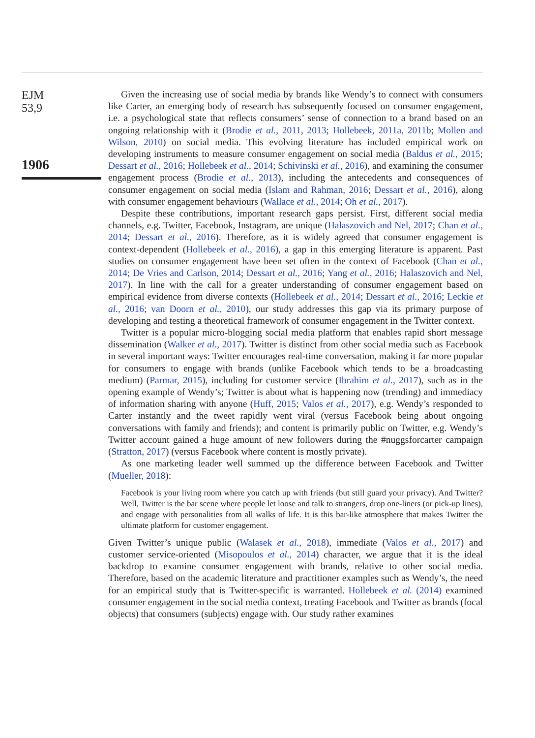EJM
53,9
1906
Given the increasing use of social media by brands like Wendy’s to connect with consumers like Carter, an emerging body of research has subsequently focused on consumer engagement, i.e. a psychological state that reflects consumers’ sense of connection to a brand based on an ongoing relationship with it (Brodie et al., 2011, 2013; Hollebeek, 2011a, 2011b; Mollen and Wilson, 2010) on social media. This evolving literature has included empirical work on developing instruments to measure consumer engagement on social media (Baldus et al., 2015; Dessart et al., 2016; Hollebeek et al., 2014; Schivinski et al., 2016), and examining the consumer engagement process (Brodie et al., 2013), including the antecedents and consequences of consumer engagement on social media (Islam and Rahman, 2016; Dessart et al., 2016), along with consumer engagement behaviours (Wallace et al., 2014; Oh et al., 2017).
Despite these contributions, important research gaps persist. First, different social media channels, e.g. Twitter, Facebook, Instagram, are unique (Halaszovich and Nel, 2017; Chan et al., 2014; Dessart et al., 2016). Therefore, as it is widely agreed that consumer engagement is context-dependent (Hollebeek et al., 2016), a gap in this emerging literature is apparent. Past studies on consumer engagement have been set often in the context of Facebook (Chan et al., 2014; De Vries and Carlson, 2014; Dessart et al., 2016; Yang et al., 2016; Halaszovich and Nel, 2017). In line with the call for a greater understanding of consumer engagement based on empirical evidence from diverse contexts (Hollebeek et al., 2014; Dessart et al., 2016; Leckie et al., 2016; van Doorn et al., 2010), our study addresses this gap via its primary purpose of developing and testing a theoretical framework of consumer engagement in the Twitter context.
Twitter is a popular micro-blogging social media platform that enables rapid short message dissemination (Walker et al., 2017). Twitter is distinct from other social media such as Facebook in several important ways: Twitter encourages real-time conversation, making it far more popular for consumers to engage with brands (unlike Facebook which tends to be a broadcasting medium) (Parmar, 2015), including for customer service (Ibrahim et al., 2017), such as in the opening example of Wendy’s; Twitter is about what is happening now (trending) and immediacy of information sharing with anyone (Huff, 2015; Valos et al., 2017), e.g. Wendy’s responded to Carter instantly and the tweet rapidly went viral (versus Facebook being about ongoing conversations with family and friends); and content is primarily public on Twitter, e.g. Wendy’s Twitter account gained a huge amount of new followers during the #nuggsforcarter campaign (Stratton, 2017) (versus Facebook where content is mostly private).
As one marketing leader well summed up the difference between Facebook and Twitter (Mueller, 2018):
Facebook is your living room where you catch up with friends (but still guard your privacy). And Twitter? Well, Twitter is the bar scene where people let loose and talk to strangers, drop one-liners (or pick-up lines), and engage with personalities from all walks of life. It is this bar-like atmosphere that makes Twitter the ultimate platform for customer engagement.
Given Twitter’s unique public (Walasek et al., 2018), immediate (Valos et al., 2017) and customer service-oriented (Misopoulos et al., 2014) character, we argue that it is the ideal backdrop to examine consumer engagement with brands, relative to other social media. Therefore, based on the academic literature and practitioner examples such as Wendy’s, the need for an empirical study that is Twitter-specific is warranted. Hollebeek et al. (2014) examined consumer engagement in the social media context, treating Facebook and Twitter as brands (focal objects) that consumers (subjects) engage with. Our study rather examines